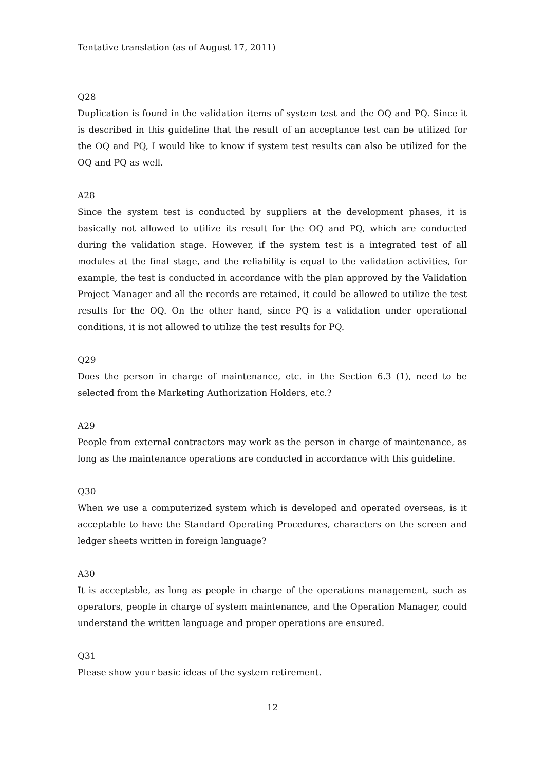Tentative translation (as of August 17, 2011)
Q28
Duplication is found in the validation items of system test and the OQ and PQ. Since it is described in this guideline that the result of an acceptance test can be utilized for the OQ and PQ, I would like to know if system test results can also be utilized for the OQ and PQ as well.
A28
Since the system test is conducted by suppliers at the development phases, it is basically not allowed to utilize its result for the OQ and PQ, which are conducted during the validation stage. However, if the system test is a integrated test of all modules at the final stage, and the reliability is equal to the validation activities, for example, the test is conducted in accordance with the plan approved by the Validation Project Manager and all the records are retained, it could be allowed to utilize the test results for the OQ. On the other hand, since PQ is a validation under operational conditions, it is not allowed to utilize the test results for PQ.
Q29
Does the person in charge of maintenance, etc. in the Section 6.3 (1), need to be selected from the Marketing Authorization Holders, etc.?
A29
People from external contractors may work as the person in charge of maintenance, as long as the maintenance operations are conducted in accordance with this guideline.
Q30
When we use a computerized system which is developed and operated overseas, is it acceptable to have the Standard Operating Procedures, characters on the screen and ledger sheets written in foreign language?
A30
It is acceptable, as long as people in charge of the operations management, such as operators, people in charge of system maintenance, and the Operation Manager, could understand the written language and proper operations are ensured.
Q31
Please show your basic ideas of the system retirement.
12